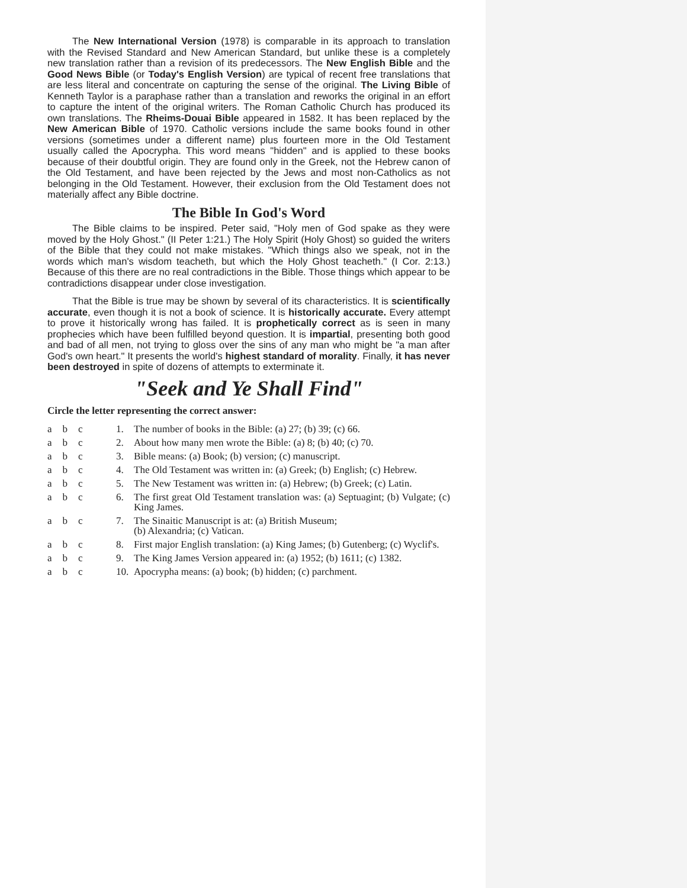The New International Version (1978) is comparable in its approach to translation with the Revised Standard and New American Standard, but unlike these is a completely new translation rather than a revision of its predecessors. The New English Bible and the Good News Bible (or Today's English Version) are typical of recent free translations that are less literal and concentrate on capturing the sense of the original. The Living Bible of Kenneth Taylor is a paraphase rather than a translation and reworks the original in an effort to capture the intent of the original writers. The Roman Catholic Church has produced its own translations. The Rheims-Douai Bible appeared in 1582. It has been replaced by the New American Bible of 1970. Catholic versions include the same books found in other versions (sometimes under a different name) plus fourteen more in the Old Testament usually called the Apocrypha. This word means "hidden" and is applied to these books because of their doubtful origin. They are found only in the Greek, not the Hebrew canon of the Old Testament, and have been rejected by the Jews and most non-Catholics as not belonging in the Old Testament. However, their exclusion from the Old Testament does not materially affect any Bible doctrine.
The Bible In God's Word
The Bible claims to be inspired. Peter said, "Holy men of God spake as they were moved by the Holy Ghost." (II Peter 1:21.) The Holy Spirit (Holy Ghost) so guided the writers of the Bible that they could not make mistakes. "Which things also we speak, not in the words which man's wisdom teacheth, but which the Holy Ghost teacheth." (I Cor. 2:13.) Because of this there are no real contradictions in the Bible. Those things which appear to be contradictions disappear under close investigation.
That the Bible is true may be shown by several of its characteristics. It is scientifically accurate, even though it is not a book of science. It is historically accurate. Every attempt to prove it historically wrong has failed. It is prophetically correct as is seen in many prophecies which have been fulfilled beyond question. It is impartial, presenting both good and bad of all men, not trying to gloss over the sins of any man who might be "a man after God's own heart." It presents the world's highest standard of morality. Finally, it has never been destroyed in spite of dozens of attempts to exterminate it.
"Seek and Ye Shall Find"
Circle the letter representing the correct answer:
a b c 1. The number of books in the Bible: (a) 27; (b) 39; (c) 66.
a b c 2. About how many men wrote the Bible: (a) 8; (b) 40; (c) 70.
a b c 3. Bible means: (a) Book; (b) version; (c) manuscript.
a b c 4. The Old Testament was written in: (a) Greek; (b) English; (c) Hebrew.
a b c 5. The New Testament was written in: (a) Hebrew; (b) Greek; (c) Latin.
a b c 6. The first great Old Testament translation was: (a) Septuagint; (b) Vulgate; (c) King James.
a b c 7. The Sinaitic Manuscript is at: (a) British Museum;
(b) Alexandria; (c) Vatican.
a b c 8. First major English translation: (a) King James; (b) Gutenberg; (c) Wyclif's.
a b c 9. The King James Version appeared in: (a) 1952; (b) 1611; (c) 1382.
a b c 10.
Apocrypha means: (a) book; (b) hidden; (c) parchment.